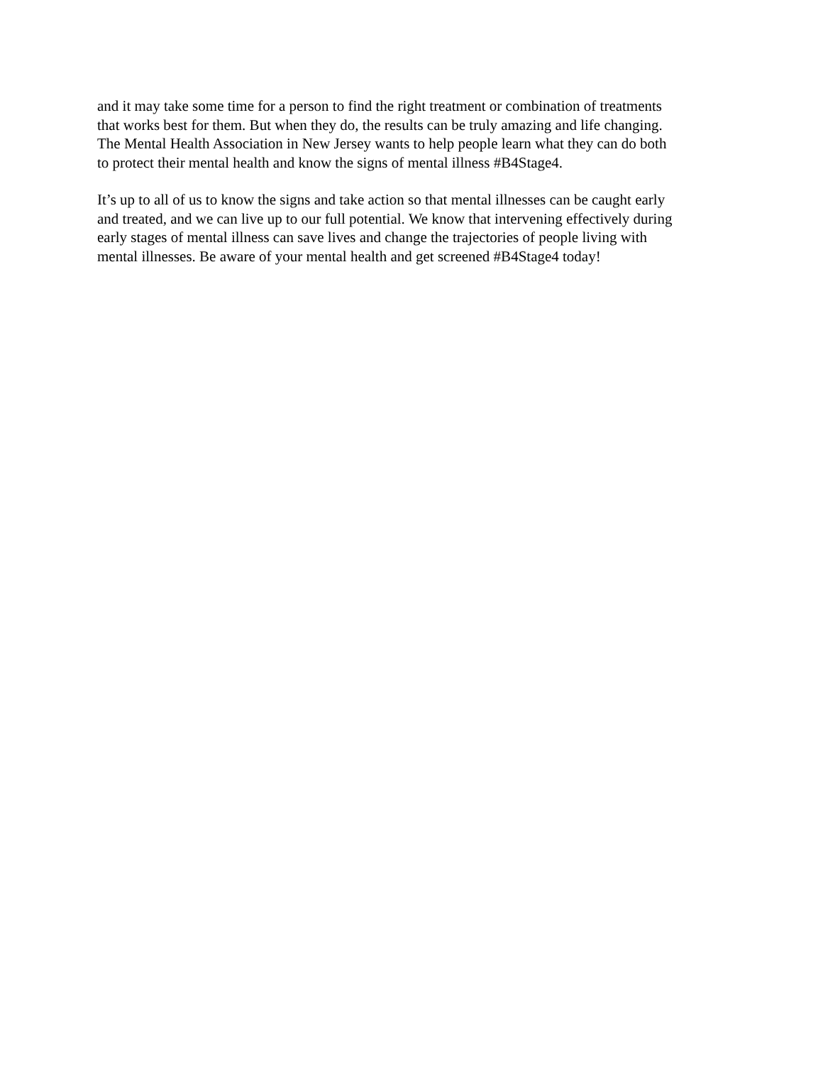and it may take some time for a person to find the right treatment or combination of treatments
that works best for them. But when they do, the results can be truly amazing and life changing.
The Mental Health Association in New Jersey wants to help people learn what they can do both
to protect their mental health and know the signs of mental illness #B4Stage4.
It’s up to all of us to know the signs and take action so that mental illnesses can be caught early
and treated, and we can live up to our full potential. We know that intervening effectively during
early stages of mental illness can save lives and change the trajectories of people living with
mental illnesses. Be aware of your mental health and get screened #B4Stage4 today!